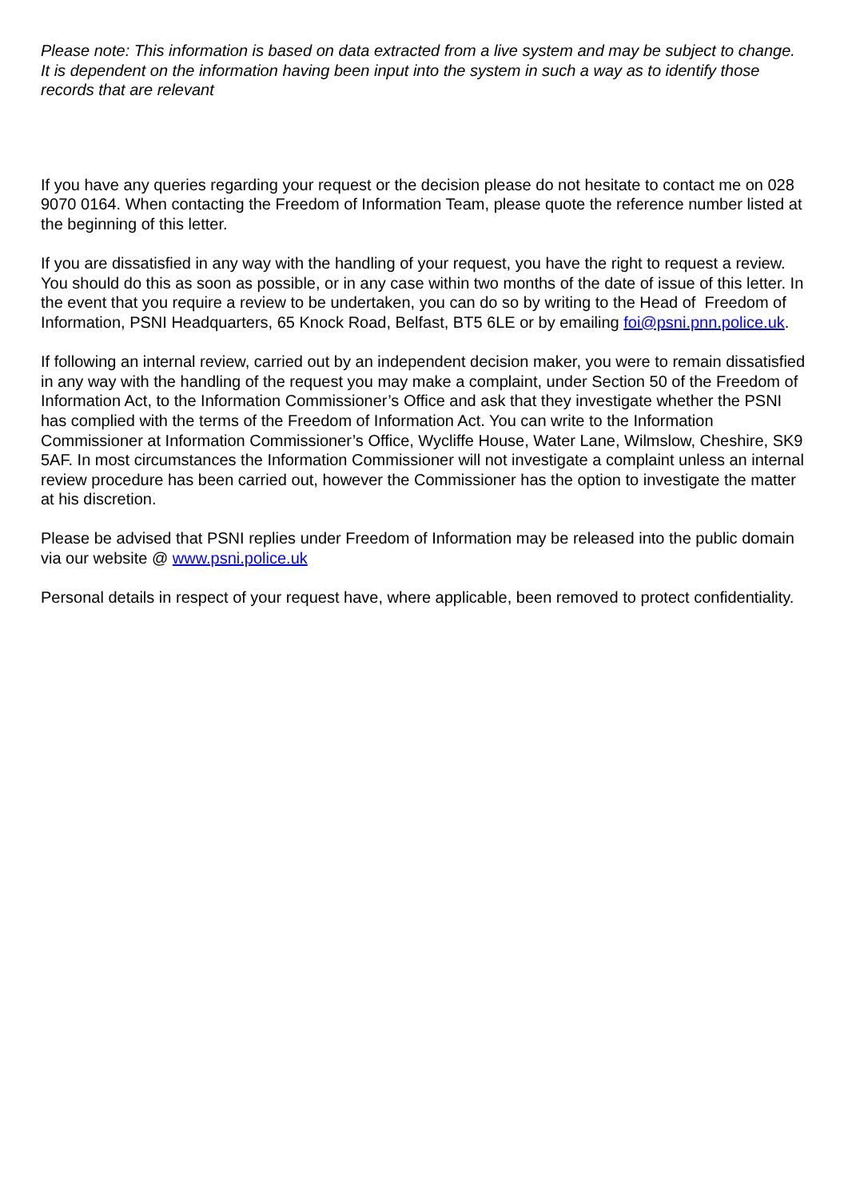Please note: This information is based on data extracted from a live system and may be subject to change. It is dependent on the information having been input into the system in such a way as to identify those records that are relevant
If you have any queries regarding your request or the decision please do not hesitate to contact me on 028 9070 0164. When contacting the Freedom of Information Team, please quote the reference number listed at the beginning of this letter.
If you are dissatisfied in any way with the handling of your request, you have the right to request a review. You should do this as soon as possible, or in any case within two months of the date of issue of this letter. In the event that you require a review to be undertaken, you can do so by writing to the Head of Freedom of Information, PSNI Headquarters, 65 Knock Road, Belfast, BT5 6LE or by emailing foi@psni.pnn.police.uk.
If following an internal review, carried out by an independent decision maker, you were to remain dissatisfied in any way with the handling of the request you may make a complaint, under Section 50 of the Freedom of Information Act, to the Information Commissioner’s Office and ask that they investigate whether the PSNI has complied with the terms of the Freedom of Information Act. You can write to the Information Commissioner at Information Commissioner’s Office, Wycliffe House, Water Lane, Wilmslow, Cheshire, SK9 5AF. In most circumstances the Information Commissioner will not investigate a complaint unless an internal review procedure has been carried out, however the Commissioner has the option to investigate the matter at his discretion.
Please be advised that PSNI replies under Freedom of Information may be released into the public domain via our website @ www.psni.police.uk
Personal details in respect of your request have, where applicable, been removed to protect confidentiality.